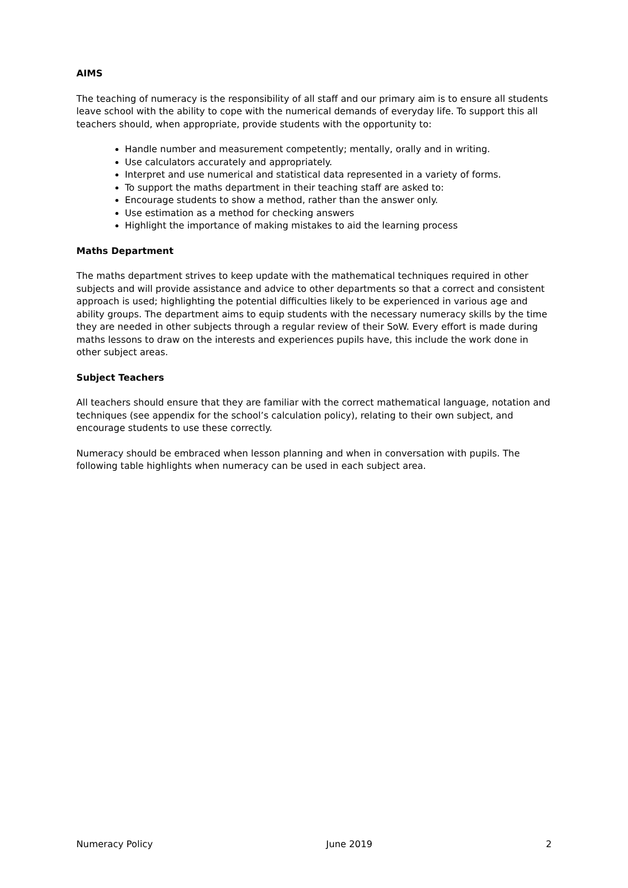AIMS
The teaching of numeracy is the responsibility of all staff and our primary aim is to ensure all students leave school with the ability to cope with the numerical demands of everyday life. To support this all teachers should, when appropriate, provide students with the opportunity to:
Handle number and measurement competently; mentally, orally and in writing.
Use calculators accurately and appropriately.
Interpret and use numerical and statistical data represented in a variety of forms.
To support the maths department in their teaching staff are asked to:
Encourage students to show a method, rather than the answer only.
Use estimation as a method for checking answers
Highlight the importance of making mistakes to aid the learning process
Maths Department
The maths department strives to keep update with the mathematical techniques required in other subjects and will provide assistance and advice to other departments so that a correct and consistent approach is used; highlighting the potential difficulties likely to be experienced in various age and ability groups. The department aims to equip students with the necessary numeracy skills by the time they are needed in other subjects through a regular review of their SoW. Every effort is made during maths lessons to draw on the interests and experiences pupils have, this include the work done in other subject areas.
Subject Teachers
All teachers should ensure that they are familiar with the correct mathematical language, notation and techniques (see appendix for the school’s calculation policy), relating to their own subject, and encourage students to use these correctly.
Numeracy should be embraced when lesson planning and when in conversation with pupils. The following table highlights when numeracy can be used in each subject area.
Numeracy Policy June 2019 2